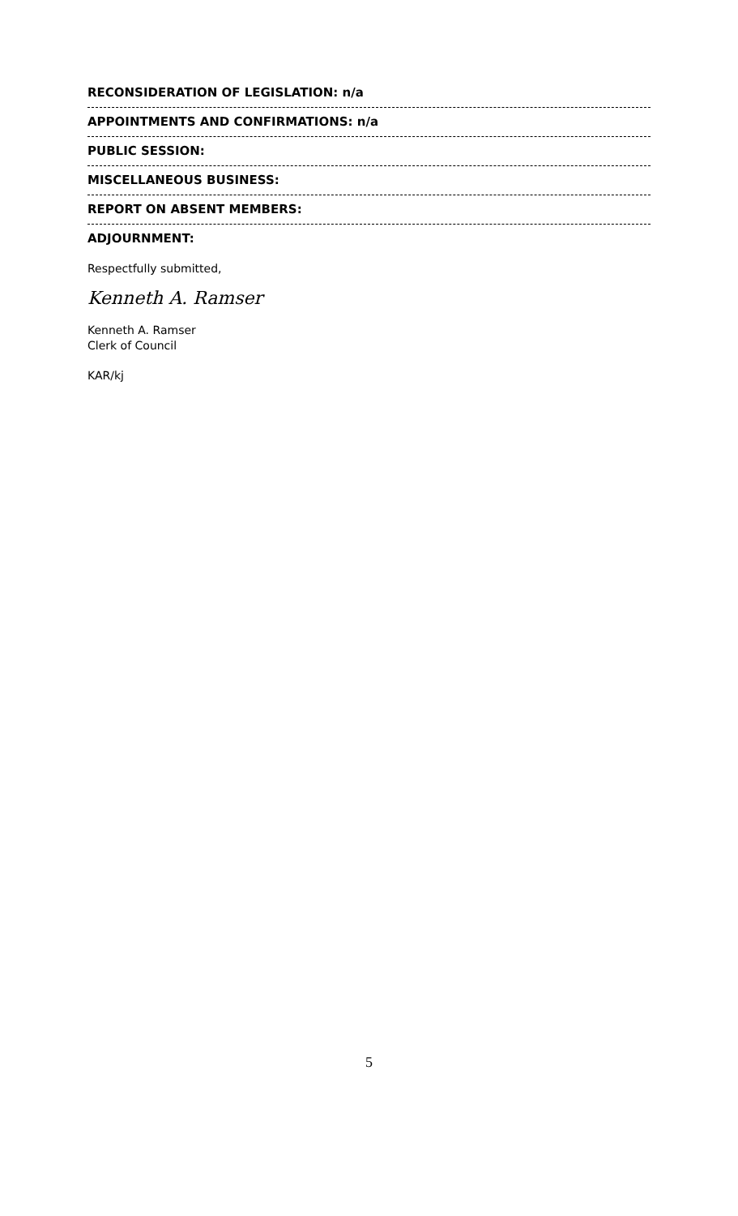RECONSIDERATION OF LEGISLATION: n/a
APPOINTMENTS AND CONFIRMATIONS: n/a
PUBLIC SESSION:
MISCELLANEOUS BUSINESS:
REPORT ON ABSENT MEMBERS:
ADJOURNMENT:
Respectfully submitted,
Kenneth A. Ramser
Kenneth A. Ramser
Clerk of Council
KAR/kj
5